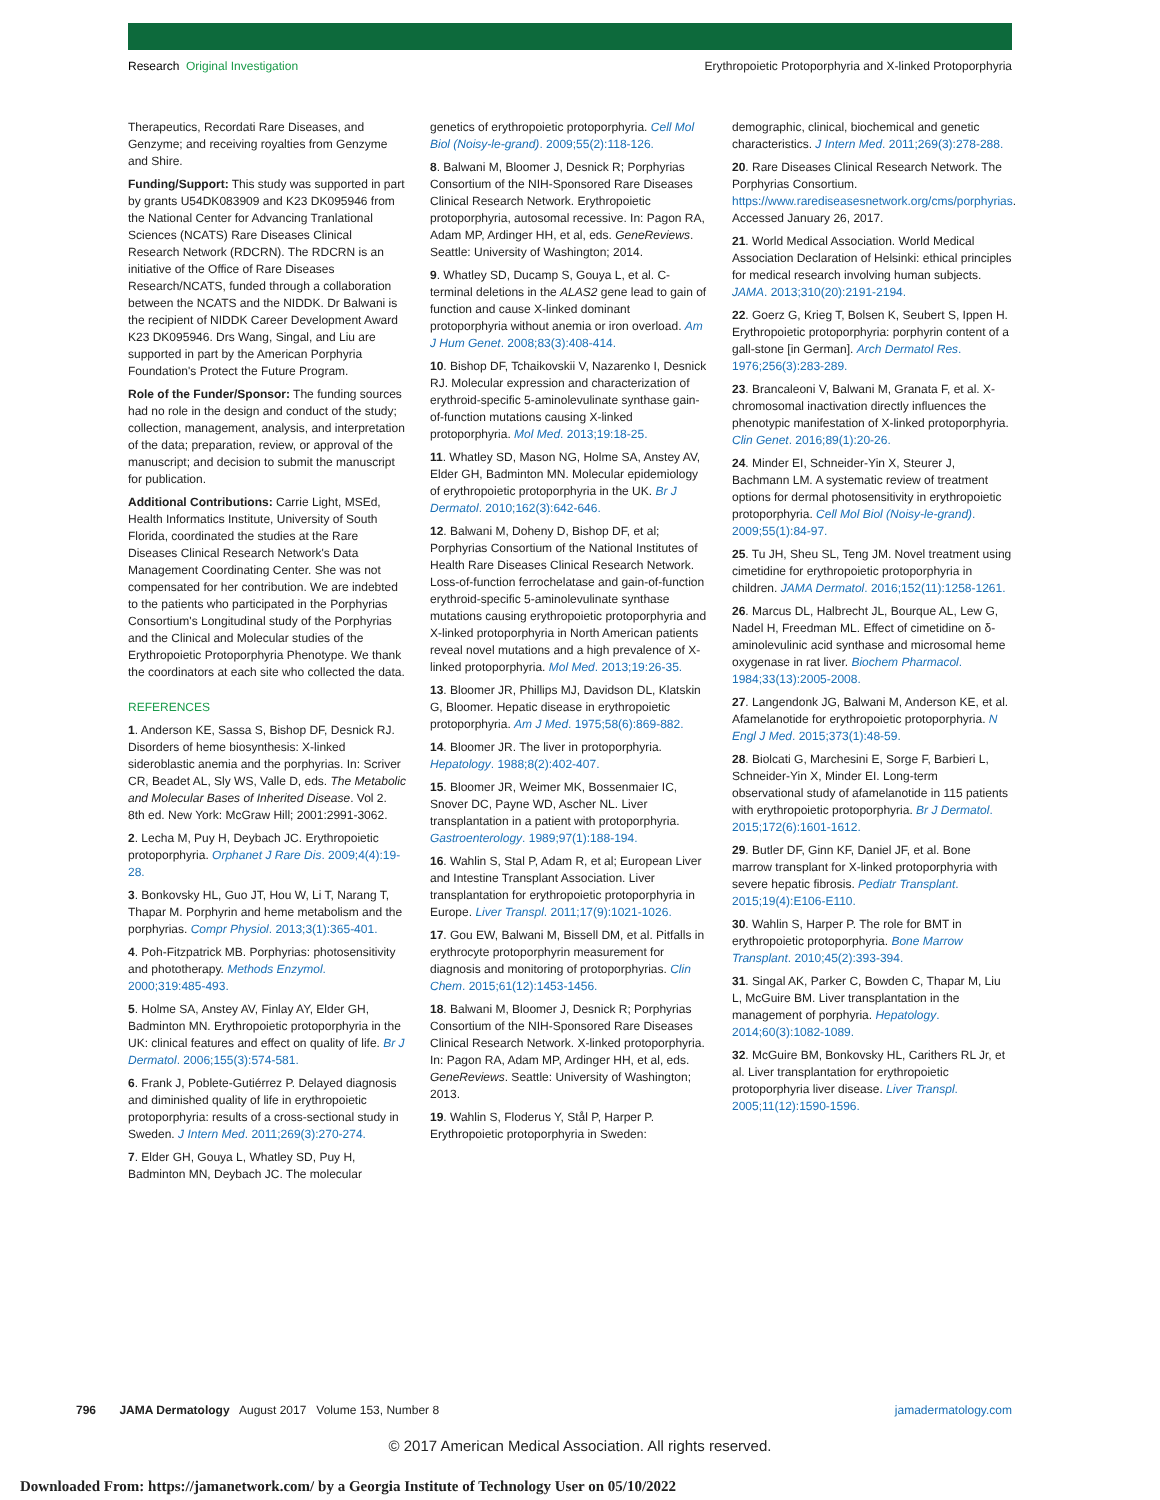Research Original Investigation Erythropoietic Protoporphyria and X-linked Protoporphyria
Therapeutics, Recordati Rare Diseases, and Genzyme; and receiving royalties from Genzyme and Shire.
Funding/Support: This study was supported in part by grants U54DK083909 and K23 DK095946 from the National Center for Advancing Tranlational Sciences (NCATS) Rare Diseases Clinical Research Network (RDCRN). The RDCRN is an initiative of the Office of Rare Diseases Research/NCATS, funded through a collaboration between the NCATS and the NIDDK. Dr Balwani is the recipient of NIDDK Career Development Award K23 DK095946. Drs Wang, Singal, and Liu are supported in part by the American Porphyria Foundation's Protect the Future Program.
Role of the Funder/Sponsor: The funding sources had no role in the design and conduct of the study; collection, management, analysis, and interpretation of the data; preparation, review, or approval of the manuscript; and decision to submit the manuscript for publication.
Additional Contributions: Carrie Light, MSEd, Health Informatics Institute, University of South Florida, coordinated the studies at the Rare Diseases Clinical Research Network's Data Management Coordinating Center. She was not compensated for her contribution. We are indebted to the patients who participated in the Porphyrias Consortium's Longitudinal study of the Porphyrias and the Clinical and Molecular studies of the Erythropoietic Protoporphyria Phenotype. We thank the coordinators at each site who collected the data.
REFERENCES
1. Anderson KE, Sassa S, Bishop DF, Desnick RJ. Disorders of heme biosynthesis: X-linked sideroblastic anemia and the porphyrias. In: Scriver CR, Beadet AL, Sly WS, Valle D, eds. The Metabolic and Molecular Bases of Inherited Disease. Vol 2. 8th ed. New York: McGraw Hill; 2001:2991-3062.
2. Lecha M, Puy H, Deybach JC. Erythropoietic protoporphyria. Orphanet J Rare Dis. 2009;4(4):19-28.
3. Bonkovsky HL, Guo JT, Hou W, Li T, Narang T, Thapar M. Porphyrin and heme metabolism and the porphyrias. Compr Physiol. 2013;3(1):365-401.
4. Poh-Fitzpatrick MB. Porphyrias: photosensitivity and phototherapy. Methods Enzymol. 2000;319:485-493.
5. Holme SA, Anstey AV, Finlay AY, Elder GH, Badminton MN. Erythropoietic protoporphyria in the UK: clinical features and effect on quality of life. Br J Dermatol. 2006;155(3):574-581.
6. Frank J, Poblete-Gutiérrez P. Delayed diagnosis and diminished quality of life in erythropoietic protoporphyria: results of a cross-sectional study in Sweden. J Intern Med. 2011;269(3):270-274.
7. Elder GH, Gouya L, Whatley SD, Puy H, Badminton MN, Deybach JC. The molecular
genetics of erythropoietic protoporphyria. Cell Mol Biol (Noisy-le-grand). 2009;55(2):118-126.
8. Balwani M, Bloomer J, Desnick R; Porphyrias Consortium of the NIH-Sponsored Rare Diseases Clinical Research Network. Erythropoietic protoporphyria, autosomal recessive. In: Pagon RA, Adam MP, Ardinger HH, et al, eds. GeneReviews. Seattle: University of Washington; 2014.
9. Whatley SD, Ducamp S, Gouya L, et al. C-terminal deletions in the ALAS2 gene lead to gain of function and cause X-linked dominant protoporphyria without anemia or iron overload. Am J Hum Genet. 2008;83(3):408-414.
10. Bishop DF, Tchaikovskii V, Nazarenko I, Desnick RJ. Molecular expression and characterization of erythroid-specific 5-aminolevulinate synthase gain-of-function mutations causing X-linked protoporphyria. Mol Med. 2013;19:18-25.
11. Whatley SD, Mason NG, Holme SA, Anstey AV, Elder GH, Badminton MN. Molecular epidemiology of erythropoietic protoporphyria in the UK. Br J Dermatol. 2010;162(3):642-646.
12. Balwani M, Doheny D, Bishop DF, et al; Porphyrias Consortium of the National Institutes of Health Rare Diseases Clinical Research Network. Loss-of-function ferrochelatase and gain-of-function erythroid-specific 5-aminolevulinate synthase mutations causing erythropoietic protoporphyria and X-linked protoporphyria in North American patients reveal novel mutations and a high prevalence of X-linked protoporphyria. Mol Med. 2013;19:26-35.
13. Bloomer JR, Phillips MJ, Davidson DL, Klatskin G, Bloomer. Hepatic disease in erythropoietic protoporphyria. Am J Med. 1975;58(6):869-882.
14. Bloomer JR. The liver in protoporphyria. Hepatology. 1988;8(2):402-407.
15. Bloomer JR, Weimer MK, Bossenmaier IC, Snover DC, Payne WD, Ascher NL. Liver transplantation in a patient with protoporphyria. Gastroenterology. 1989;97(1):188-194.
16. Wahlin S, Stal P, Adam R, et al; European Liver and Intestine Transplant Association. Liver transplantation for erythropoietic protoporphyria in Europe. Liver Transpl. 2011;17(9):1021-1026.
17. Gou EW, Balwani M, Bissell DM, et al. Pitfalls in erythrocyte protoporphyrin measurement for diagnosis and monitoring of protoporphyrias. Clin Chem. 2015;61(12):1453-1456.
18. Balwani M, Bloomer J, Desnick R; Porphyrias Consortium of the NIH-Sponsored Rare Diseases Clinical Research Network. X-linked protoporphyria. In: Pagon RA, Adam MP, Ardinger HH, et al, eds. GeneReviews. Seattle: University of Washington; 2013.
19. Wahlin S, Floderus Y, Stål P, Harper P. Erythropoietic protoporphyria in Sweden:
demographic, clinical, biochemical and genetic characteristics. J Intern Med. 2011;269(3):278-288.
20. Rare Diseases Clinical Research Network. The Porphyrias Consortium. https://www.rarediseasesnetwork.org/cms/porphyrias. Accessed January 26, 2017.
21. World Medical Association. World Medical Association Declaration of Helsinki: ethical principles for medical research involving human subjects. JAMA. 2013;310(20):2191-2194.
22. Goerz G, Krieg T, Bolsen K, Seubert S, Ippen H. Erythropoietic protoporphyria: porphyrin content of a gall-stone [in German]. Arch Dermatol Res. 1976;256(3):283-289.
23. Brancaleoni V, Balwani M, Granata F, et al. X-chromosomal inactivation directly influences the phenotypic manifestation of X-linked protoporphyria. Clin Genet. 2016;89(1):20-26.
24. Minder EI, Schneider-Yin X, Steurer J, Bachmann LM. A systematic review of treatment options for dermal photosensitivity in erythropoietic protoporphyria. Cell Mol Biol (Noisy-le-grand). 2009;55(1):84-97.
25. Tu JH, Sheu SL, Teng JM. Novel treatment using cimetidine for erythropoietic protoporphyria in children. JAMA Dermatol. 2016;152(11):1258-1261.
26. Marcus DL, Halbrecht JL, Bourque AL, Lew G, Nadel H, Freedman ML. Effect of cimetidine on δ-aminolevulinic acid synthase and microsomal heme oxygenase in rat liver. Biochem Pharmacol. 1984;33(13):2005-2008.
27. Langendonk JG, Balwani M, Anderson KE, et al. Afamelanotide for erythropoietic protoporphyria. N Engl J Med. 2015;373(1):48-59.
28. Biolcati G, Marchesini E, Sorge F, Barbieri L, Schneider-Yin X, Minder EI. Long-term observational study of afamelanotide in 115 patients with erythropoietic protoporphyria. Br J Dermatol. 2015;172(6):1601-1612.
29. Butler DF, Ginn KF, Daniel JF, et al. Bone marrow transplant for X-linked protoporphyria with severe hepatic fibrosis. Pediatr Transplant. 2015;19(4):E106-E110.
30. Wahlin S, Harper P. The role for BMT in erythropoietic protoporphyria. Bone Marrow Transplant. 2010;45(2):393-394.
31. Singal AK, Parker C, Bowden C, Thapar M, Liu L, McGuire BM. Liver transplantation in the management of porphyria. Hepatology. 2014;60(3):1082-1089.
32. McGuire BM, Bonkovsky HL, Carithers RL Jr, et al. Liver transplantation for erythropoietic protoporphyria liver disease. Liver Transpl. 2005;11(12):1590-1596.
796 JAMA Dermatology August 2017 Volume 153, Number 8 jamadermatology.com
© 2017 American Medical Association. All rights reserved.
Downloaded From: https://jamanetwork.com/ by a Georgia Institute of Technology User on 05/10/2022